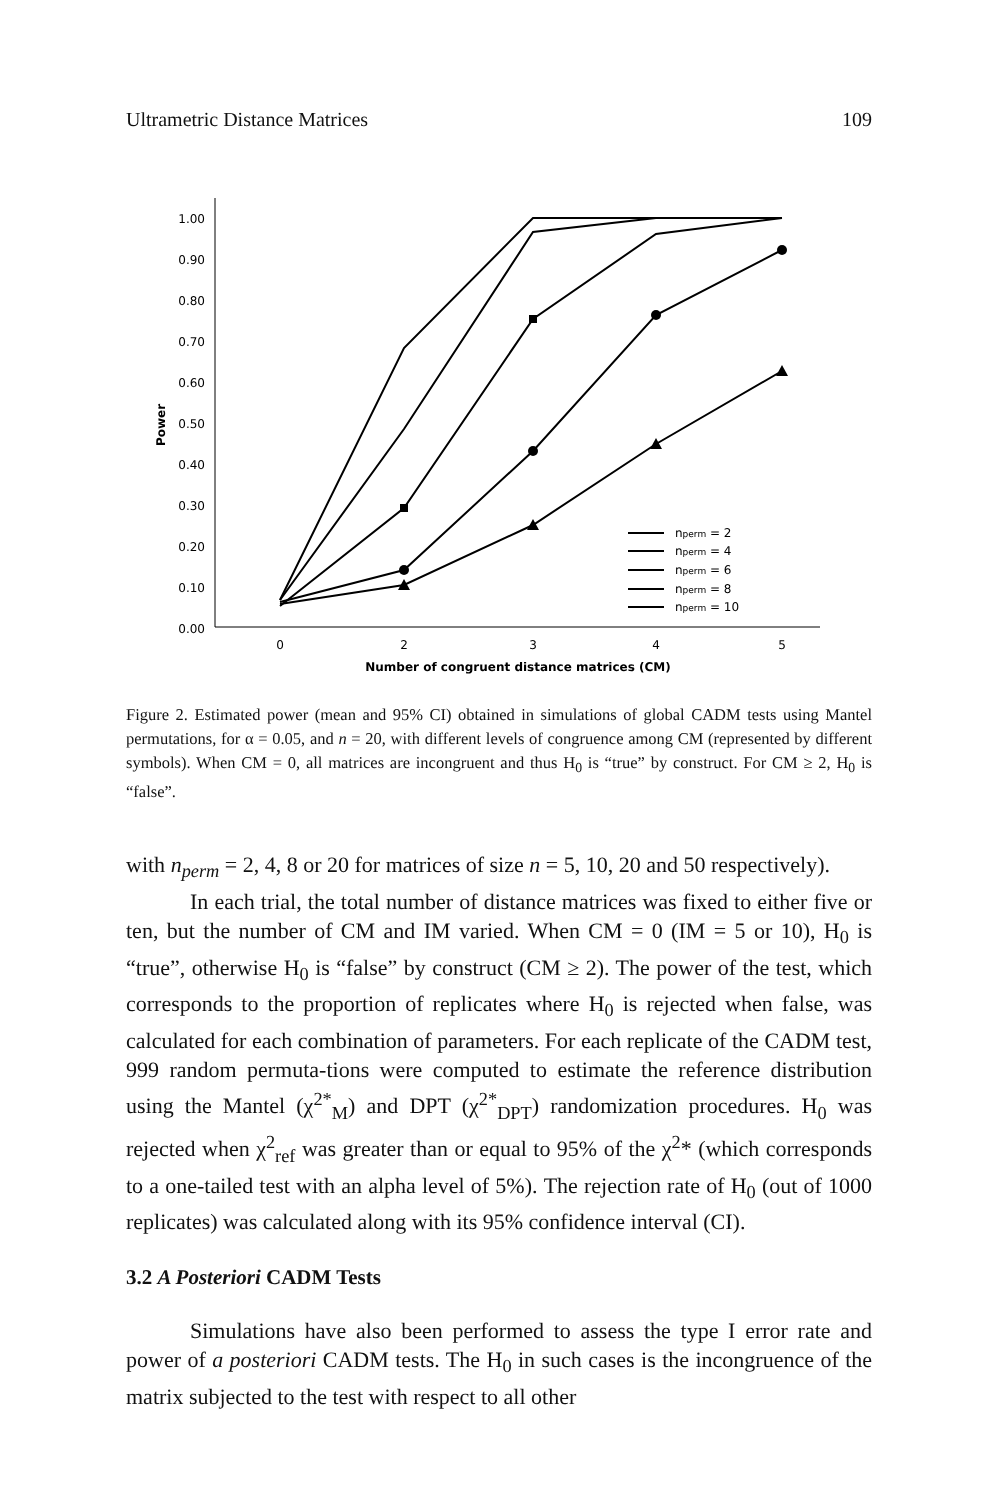Ultrametric Distance Matrices 109
1.00
0.90
0.80
0.70
0.60
0.50
0.40
0.30
0.20
0.10
0.00
Power
0
2
3
4
5
Number of congruent distance matrices (CM)
nperm = 2
nperm = 4
nperm = 6
nperm = 8
nperm = 10
Figure 2. Estimated power (mean and 95% CI) obtained in simulations of global CADM tests using Mantel permutations, for α = 0.05, and n = 20, with different levels of congruence among CM (represented by different symbols). When CM = 0, all matrices are incongruent and thus H<sub>0</sub> is “true” by construct. For CM ≥ 2, H<sub>0</sub> is “false”.
with n<sub>perm</sub> = 2, 4, 8 or 20 for matrices of size n = 5, 10, 20 and 50 respectively).
In each trial, the total number of distance matrices was fixed to either five or ten, but the number of CM and IM varied. When CM = 0 (IM = 5 or 10), H<sub>0</sub> is “true”, otherwise H<sub>0</sub> is “false” by construct (CM ≥ 2). The power of the test, which corresponds to the proportion of replicates where H<sub>0</sub> is rejected when false, was calculated for each combination of parameters. For each replicate of the CADM test, 999 random permuta-tions were computed to estimate the reference distribution using the Mantel (χ<sup>2*</sup><sub>M</sub>) and DPT (χ<sup>2*</sup><sub>DPT</sub>) randomization procedures. H<sub>0</sub> was rejected when χ<sup>2</sup><sub>ref</sub> was greater than or equal to 95% of the χ<sup>2</sup>* (which corresponds to a one-tailed test with an alpha level of 5%). The rejection rate of H<sub>0</sub> (out of 1000 replicates) was calculated along with its 95% confidence interval (CI).
3.2 A Posteriori CADM Tests
Simulations have also been performed to assess the type I error rate and power of a posteriori CADM tests. The H<sub>0</sub> in such cases is the incongruence of the matrix subjected to the test with respect to all other